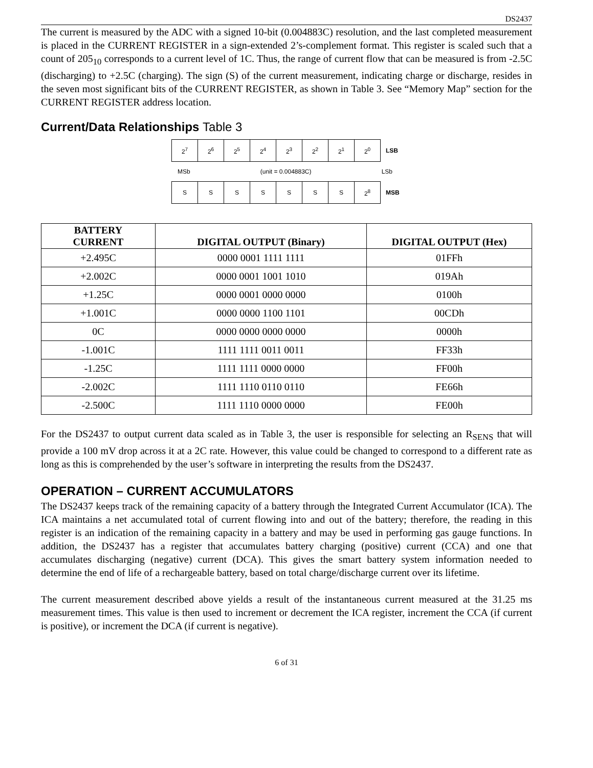DS2437
The current is measured by the ADC with a signed 10-bit (0.004883C) resolution, and the last completed measurement is placed in the CURRENT REGISTER in a sign-extended 2’s-complement format. This register is scaled such that a count of 205<sub>10</sub> corresponds to a current level of 1C. Thus, the range of current flow that can be measured is from -2.5C (discharging) to +2.5C (charging). The sign (S) of the current measurement, indicating charge or discharge, resides in the seven most significant bits of the CURRENT REGISTER, as shown in Table 3. See “Memory Map” section for the CURRENT REGISTER address location.
Current/Data Relationships Table 3
| 2<sup>7</sup> | 2<sup>6</sup> | 2<sup>5</sup> | 2<sup>4</sup> | 2<sup>3</sup> | 2<sup>2</sup> | 2<sup>1</sup> | 2<sup>0</sup> | LSB |
MSb (unit = 0.004883C) LSb
| S | S | S | S | S | S | S | 2<sup>8</sup> | MSB |
| BATTERY CURRENT | DIGITAL OUTPUT (Binary) | DIGITAL OUTPUT (Hex) |
| --- | --- | --- |
| +2.495C | 0000 0001 1111 1111 | 01FFh |
| +2.002C | 0000 0001 1001 1010 | 019Ah |
| +1.25C | 0000 0001 0000 0000 | 0100h |
| +1.001C | 0000 0000 1100 1101 | 00CDh |
| 0C | 0000 0000 0000 0000 | 0000h |
| -1.001C | 1111 1111 0011 0011 | FF33h |
| -1.25C | 1111 1111 0000 0000 | FF00h |
| -2.002C | 1111 1110 0110 0110 | FE66h |
| -2.500C | 1111 1110 0000 0000 | FE00h |
For the DS2437 to output current data scaled as in Table 3, the user is responsible for selecting an R<sub>SENS</sub> that will provide a 100 mV drop across it at a 2C rate. However, this value could be changed to correspond to a different rate as long as this is comprehended by the user’s software in interpreting the results from the DS2437.
OPERATION – CURRENT ACCUMULATORS
The DS2437 keeps track of the remaining capacity of a battery through the Integrated Current Accumulator (ICA). The ICA maintains a net accumulated total of current flowing into and out of the battery; therefore, the reading in this register is an indication of the remaining capacity in a battery and may be used in performing gas gauge functions. In addition, the DS2437 has a register that accumulates battery charging (positive) current (CCA) and one that accumulates discharging (negative) current (DCA). This gives the smart battery system information needed to determine the end of life of a rechargeable battery, based on total charge/discharge current over its lifetime.
The current measurement described above yields a result of the instantaneous current measured at the 31.25 ms measurement times. This value is then used to increment or decrement the ICA register, increment the CCA (if current is positive), or increment the DCA (if current is negative).
6 of 31